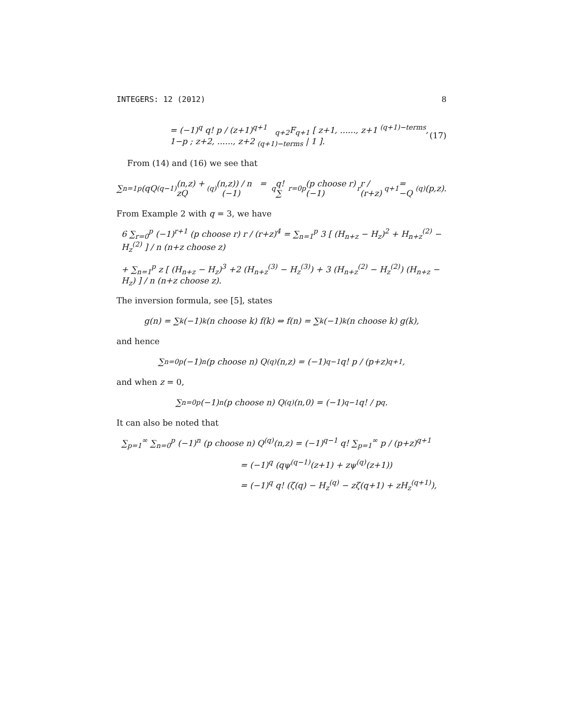INTEGERS: 12 (2012) 8
= (−1)<sup>q</sup> q! p / (z+1)<sup>q+1</sup> <sub>q+2</sub>F<sub>q+1</sub> [ z+1, ......, z+1 <sup>(q+1)−terms</sup>, 1−p ; z+2, ......, z+2 <sub>(q+1)−terms</sub> | 1 ]. (17)
From (14) and (16) we see that
∑<sub>n=1</sub><sup>p</sup> (qQ<sup>(q−1)</sup>(n,z) + zQ<sup>(q)</sup>(n,z)) / n = (−1)<sup>q</sup> q! ∑<sub>r=0</sub><sup>p</sup> (p choose r) (−1)<sup>r</sup> r / (r+z)<sup>q+1</sup> = −Q<sup>(q)</sup>(p,z).
From Example 2 with q = 3, we have
6 ∑<sub>r=0</sub><sup>p</sup> (−1)<sup>r+1</sup> (p choose r) r / (r+z)<sup>4</sup> = ∑<sub>n=1</sub><sup>p</sup> 3 [ (H<sub>n+z</sub> − H<sub>z</sub>)<sup>2</sup> + H<sub>n+z</sub><sup>(2)</sup> − H<sub>z</sub><sup>(2)</sup> ] / n (n+z choose z)
+ ∑<sub>n=1</sub><sup>p</sup> z [ (H<sub>n+z</sub> − H<sub>z</sub>)<sup>3</sup> +2 (H<sub>n+z</sub><sup>(3)</sup> − H<sub>z</sub><sup>(3)</sup>) + 3 (H<sub>n+z</sub><sup>(2)</sup> − H<sub>z</sub><sup>(2)</sup>) (H<sub>n+z</sub> − H<sub>z</sub>) ] / n (n+z choose z).
The inversion formula, see [5], states
g(n) = ∑<sub>k</sub> (−1)<sup>k</sup> (n choose k) f(k) ⇔ f(n) = ∑<sub>k</sub> (−1)<sup>k</sup> (n choose k) g(k),
and hence
∑<sub>n=0</sub><sup>p</sup> (−1)<sup>n</sup> (p choose n) Q<sup>(q)</sup>(n,z) = (−1)<sup>q−1</sup> q! p / (p+z)<sup>q+1</sup>,
and when z = 0,
∑<sub>n=0</sub><sup>p</sup> (−1)<sup>n</sup> (p choose n) Q<sup>(q)</sup>(n,0) = (−1)<sup>q−1</sup> q! / p<sup>q</sup>.
It can also be noted that
∑<sub>p=1</sub><sup>∞</sup> ∑<sub>n=0</sub><sup>p</sup> (−1)<sup>n</sup> (p choose n) Q<sup>(q)</sup>(n,z) = (−1)<sup>q−1</sup> q! ∑<sub>p=1</sub><sup>∞</sup> p / (p+z)<sup>q+1</sup>
= (−1)<sup>q</sup> (qψ<sup>(q−1)</sup>(z+1) + zψ<sup>(q)</sup>(z+1))
= (−1)<sup>q</sup> q! (ζ(q) − H<sub>z</sub><sup>(q)</sup> − zζ(q+1) + zH<sub>z</sub><sup>(q+1)</sup>),